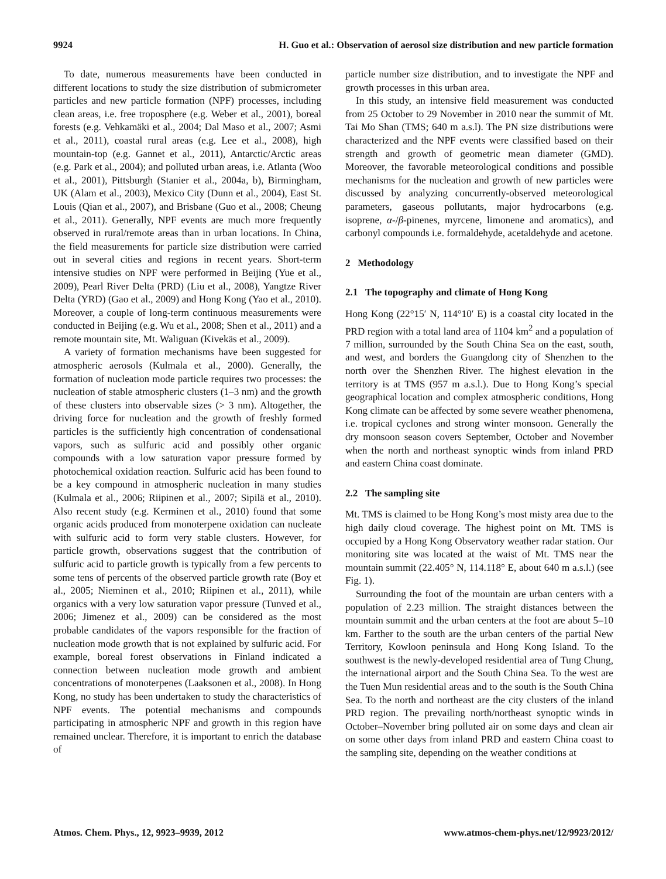9924 H. Guo et al.: Observation of aerosol size distribution and new particle formation
To date, numerous measurements have been conducted in different locations to study the size distribution of submicrometer particles and new particle formation (NPF) processes, including clean areas, i.e. free troposphere (e.g. Weber et al., 2001), boreal forests (e.g. Vehkamäki et al., 2004; Dal Maso et al., 2007; Asmi et al., 2011), coastal rural areas (e.g. Lee et al., 2008), high mountain-top (e.g. Gannet et al., 2011), Antarctic/Arctic areas (e.g. Park et al., 2004); and polluted urban areas, i.e. Atlanta (Woo et al., 2001), Pittsburgh (Stanier et al., 2004a, b), Birmingham, UK (Alam et al., 2003), Mexico City (Dunn et al., 2004), East St. Louis (Qian et al., 2007), and Brisbane (Guo et al., 2008; Cheung et al., 2011). Generally, NPF events are much more frequently observed in rural/remote areas than in urban locations. In China, the field measurements for particle size distribution were carried out in several cities and regions in recent years. Short-term intensive studies on NPF were performed in Beijing (Yue et al., 2009), Pearl River Delta (PRD) (Liu et al., 2008), Yangtze River Delta (YRD) (Gao et al., 2009) and Hong Kong (Yao et al., 2010). Moreover, a couple of long-term continuous measurements were conducted in Beijing (e.g. Wu et al., 2008; Shen et al., 2011) and a remote mountain site, Mt. Waliguan (Kivekäs et al., 2009).
A variety of formation mechanisms have been suggested for atmospheric aerosols (Kulmala et al., 2000). Generally, the formation of nucleation mode particle requires two processes: the nucleation of stable atmospheric clusters (1–3 nm) and the growth of these clusters into observable sizes (> 3 nm). Altogether, the driving force for nucleation and the growth of freshly formed particles is the sufficiently high concentration of condensational vapors, such as sulfuric acid and possibly other organic compounds with a low saturation vapor pressure formed by photochemical oxidation reaction. Sulfuric acid has been found to be a key compound in atmospheric nucleation in many studies (Kulmala et al., 2006; Riipinen et al., 2007; Sipilä et al., 2010). Also recent study (e.g. Kerminen et al., 2010) found that some organic acids produced from monoterpene oxidation can nucleate with sulfuric acid to form very stable clusters. However, for particle growth, observations suggest that the contribution of sulfuric acid to particle growth is typically from a few percents to some tens of percents of the observed particle growth rate (Boy et al., 2005; Nieminen et al., 2010; Riipinen et al., 2011), while organics with a very low saturation vapor pressure (Tunved et al., 2006; Jimenez et al., 2009) can be considered as the most probable candidates of the vapors responsible for the fraction of nucleation mode growth that is not explained by sulfuric acid. For example, boreal forest observations in Finland indicated a connection between nucleation mode growth and ambient concentrations of monoterpenes (Laaksonen et al., 2008). In Hong Kong, no study has been undertaken to study the characteristics of NPF events. The potential mechanisms and compounds participating in atmospheric NPF and growth in this region have remained unclear. Therefore, it is important to enrich the database of
particle number size distribution, and to investigate the NPF and growth processes in this urban area.
In this study, an intensive field measurement was conducted from 25 October to 29 November in 2010 near the summit of Mt. Tai Mo Shan (TMS; 640 m a.s.l). The PN size distributions were characterized and the NPF events were classified based on their strength and growth of geometric mean diameter (GMD). Moreover, the favorable meteorological conditions and possible mechanisms for the nucleation and growth of new particles were discussed by analyzing concurrently-observed meteorological parameters, gaseous pollutants, major hydrocarbons (e.g. isoprene, α-/β-pinenes, myrcene, limonene and aromatics), and carbonyl compounds i.e. formaldehyde, acetaldehyde and acetone.
2 Methodology
2.1 The topography and climate of Hong Kong
Hong Kong (22°15′ N, 114°10′ E) is a coastal city located in the PRD region with a total land area of 1104 km<sup>2</sup> and a population of 7 million, surrounded by the South China Sea on the east, south, and west, and borders the Guangdong city of Shenzhen to the north over the Shenzhen River. The highest elevation in the territory is at TMS (957 m a.s.l.). Due to Hong Kong’s special geographical location and complex atmospheric conditions, Hong Kong climate can be affected by some severe weather phenomena, i.e. tropical cyclones and strong winter monsoon. Generally the dry monsoon season covers September, October and November when the north and northeast synoptic winds from inland PRD and eastern China coast dominate.
2.2 The sampling site
Mt. TMS is claimed to be Hong Kong’s most misty area due to the high daily cloud coverage. The highest point on Mt. TMS is occupied by a Hong Kong Observatory weather radar station. Our monitoring site was located at the waist of Mt. TMS near the mountain summit (22.405° N, 114.118° E, about 640 m a.s.l.) (see Fig. 1).
Surrounding the foot of the mountain are urban centers with a population of 2.23 million. The straight distances between the mountain summit and the urban centers at the foot are about 5–10 km. Farther to the south are the urban centers of the partial New Territory, Kowloon peninsula and Hong Kong Island. To the southwest is the newly-developed residential area of Tung Chung, the international airport and the South China Sea. To the west are the Tuen Mun residential areas and to the south is the South China Sea. To the north and northeast are the city clusters of the inland PRD region. The prevailing north/northeast synoptic winds in October–November bring polluted air on some days and clean air on some other days from inland PRD and eastern China coast to the sampling site, depending on the weather conditions at
Atmos. Chem. Phys., 12, 9923–9939, 2012 www.atmos-chem-phys.net/12/9923/2012/